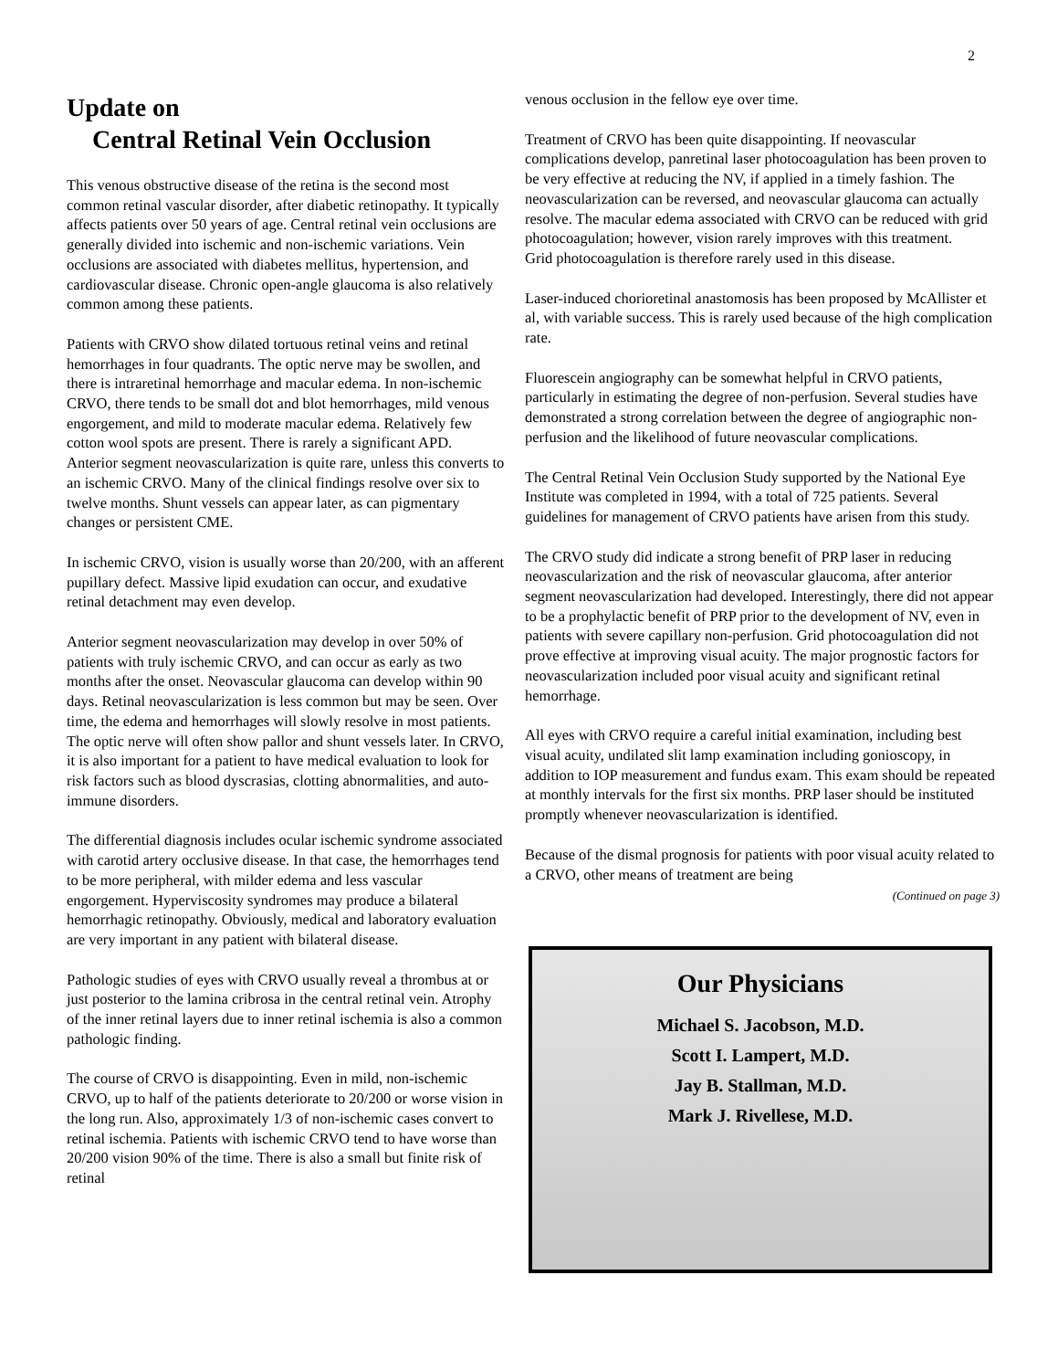2
Update on
Central Retinal Vein Occlusion
This venous obstructive disease of the retina is the second most common retinal vascular disorder, after diabetic retinopathy. It typically affects patients over 50 years of age. Central retinal vein occlusions are generally divided into ischemic and non-ischemic variations. Vein occlusions are associated with diabetes mellitus, hypertension, and cardiovascular disease. Chronic open-angle glaucoma is also relatively common among these patients.
Patients with CRVO show dilated tortuous retinal veins and retinal hemorrhages in four quadrants. The optic nerve may be swollen, and there is intraretinal hemorrhage and macular edema. In non-ischemic CRVO, there tends to be small dot and blot hemorrhages, mild venous engorgement, and mild to moderate macular edema. Relatively few cotton wool spots are present. There is rarely a significant APD. Anterior segment neovascularization is quite rare, unless this converts to an ischemic CRVO. Many of the clinical findings resolve over six to twelve months. Shunt vessels can appear later, as can pigmentary changes or persistent CME.
In ischemic CRVO, vision is usually worse than 20/200, with an afferent pupillary defect. Massive lipid exudation can occur, and exudative retinal detachment may even develop.
Anterior segment neovascularization may develop in over 50% of patients with truly ischemic CRVO, and can occur as early as two months after the onset. Neovascular glaucoma can develop within 90 days. Retinal neovascularization is less common but may be seen. Over time, the edema and hemorrhages will slowly resolve in most patients. The optic nerve will often show pallor and shunt vessels later. In CRVO, it is also important for a patient to have medical evaluation to look for risk factors such as blood dyscrasias, clotting abnormalities, and auto-immune disorders.
The differential diagnosis includes ocular ischemic syndrome associated with carotid artery occlusive disease. In that case, the hemorrhages tend to be more peripheral, with milder edema and less vascular engorgement. Hyperviscosity syndromes may produce a bilateral hemorrhagic retinopathy. Obviously, medical and laboratory evaluation are very important in any patient with bilateral disease.
Pathologic studies of eyes with CRVO usually reveal a thrombus at or just posterior to the lamina cribrosa in the central retinal vein. Atrophy of the inner retinal layers due to inner retinal ischemia is also a common pathologic finding.
The course of CRVO is disappointing. Even in mild, non-ischemic CRVO, up to half of the patients deteriorate to 20/200 or worse vision in the long run. Also, approximately 1/3 of non-ischemic cases convert to retinal ischemia. Patients with ischemic CRVO tend to have worse than 20/200 vision 90% of the time. There is also a small but finite risk of retinal
venous occlusion in the fellow eye over time.
Treatment of CRVO has been quite disappointing. If neovascular complications develop, panretinal laser photocoagulation has been proven to be very effective at reducing the NV, if applied in a timely fashion. The neovascularization can be reversed, and neovascular glaucoma can actually resolve. The macular edema associated with CRVO can be reduced with grid photocoagulation; however, vision rarely improves with this treatment.
Grid photocoagulation is therefore rarely used in this disease.
Laser-induced chorioretinal anastomosis has been proposed by McAllister et al, with variable success. This is rarely used because of the high complication rate.
Fluorescein angiography can be somewhat helpful in CRVO patients, particularly in estimating the degree of non-perfusion. Several studies have demonstrated a strong correlation between the degree of angiographic non-perfusion and the likelihood of future neovascular complications.
The Central Retinal Vein Occlusion Study supported by the National Eye Institute was completed in 1994, with a total of 725 patients. Several guidelines for management of CRVO patients have arisen from this study.
The CRVO study did indicate a strong benefit of PRP laser in reducing neovascularization and the risk of neovascular glaucoma, after anterior segment neovascularization had developed. Interestingly, there did not appear to be a prophylactic benefit of PRP prior to the development of NV, even in patients with severe capillary non-perfusion. Grid photocoagulation did not prove effective at improving visual acuity. The major prognostic factors for neovascularization included poor visual acuity and significant retinal hemorrhage.
All eyes with CRVO require a careful initial examination, including best visual acuity, undilated slit lamp examination including gonioscopy, in addition to IOP measurement and fundus exam. This exam should be repeated at monthly intervals for the first six months. PRP laser should be instituted promptly whenever neovascularization is identified.
Because of the dismal prognosis for patients with poor visual acuity related to a CRVO, other means of treatment are being
(Continued on page 3)
Our Physicians
Michael S. Jacobson, M.D.
Scott I. Lampert, M.D.
Jay B. Stallman, M.D.
Mark J. Rivellese, M.D.